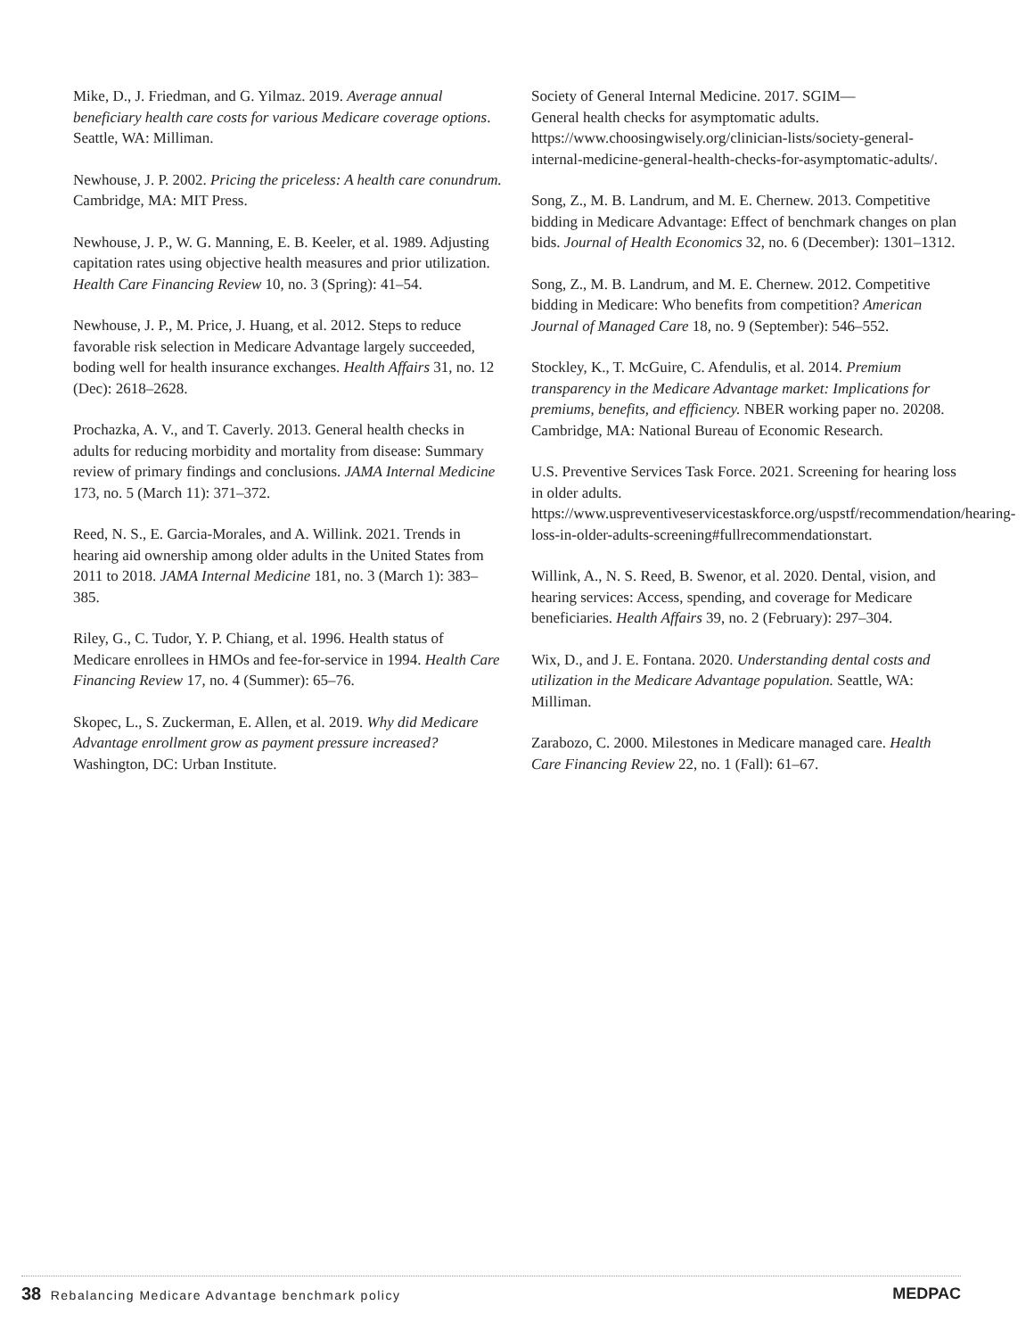Mike, D., J. Friedman, and G. Yilmaz. 2019. Average annual beneficiary health care costs for various Medicare coverage options. Seattle, WA: Milliman.
Newhouse, J. P. 2002. Pricing the priceless: A health care conundrum. Cambridge, MA: MIT Press.
Newhouse, J. P., W. G. Manning, E. B. Keeler, et al. 1989. Adjusting capitation rates using objective health measures and prior utilization. Health Care Financing Review 10, no. 3 (Spring): 41–54.
Newhouse, J. P., M. Price, J. Huang, et al. 2012. Steps to reduce favorable risk selection in Medicare Advantage largely succeeded, boding well for health insurance exchanges. Health Affairs 31, no. 12 (Dec): 2618–2628.
Prochazka, A. V., and T. Caverly. 2013. General health checks in adults for reducing morbidity and mortality from disease: Summary review of primary findings and conclusions. JAMA Internal Medicine 173, no. 5 (March 11): 371–372.
Reed, N. S., E. Garcia-Morales, and A. Willink. 2021. Trends in hearing aid ownership among older adults in the United States from 2011 to 2018. JAMA Internal Medicine 181, no. 3 (March 1): 383–385.
Riley, G., C. Tudor, Y. P. Chiang, et al. 1996. Health status of Medicare enrollees in HMOs and fee-for-service in 1994. Health Care Financing Review 17, no. 4 (Summer): 65–76.
Skopec, L., S. Zuckerman, E. Allen, et al. 2019. Why did Medicare Advantage enrollment grow as payment pressure increased? Washington, DC: Urban Institute.
Society of General Internal Medicine. 2017. SGIM—
General health checks for asymptomatic adults. https://www.choosingwisely.org/clinician-lists/society-general-internal-medicine-general-health-checks-for-asymptomatic-adults/.
Song, Z., M. B. Landrum, and M. E. Chernew. 2013. Competitive bidding in Medicare Advantage: Effect of benchmark changes on plan bids. Journal of Health Economics 32, no. 6 (December): 1301–1312.
Song, Z., M. B. Landrum, and M. E. Chernew. 2012. Competitive bidding in Medicare: Who benefits from competition? American Journal of Managed Care 18, no. 9 (September): 546–552.
Stockley, K., T. McGuire, C. Afendulis, et al. 2014. Premium transparency in the Medicare Advantage market: Implications for premiums, benefits, and efficiency. NBER working paper no. 20208. Cambridge, MA: National Bureau of Economic Research.
U.S. Preventive Services Task Force. 2021. Screening for hearing loss in older adults. https://www.uspreventiveservicestaskforce.org/uspstf/recommendation/hearing-loss-in-older-adults-screening#fullrecommendationstart.
Willink, A., N. S. Reed, B. Swenor, et al. 2020. Dental, vision, and hearing services: Access, spending, and coverage for Medicare beneficiaries. Health Affairs 39, no. 2 (February): 297–304.
Wix, D., and J. E. Fontana. 2020. Understanding dental costs and utilization in the Medicare Advantage population. Seattle, WA: Milliman.
Zarabozo, C. 2000. Milestones in Medicare managed care. Health Care Financing Review 22, no. 1 (Fall): 61–67.
38 Rebalancing Medicare Advantage benchmark policy
MEDPAC